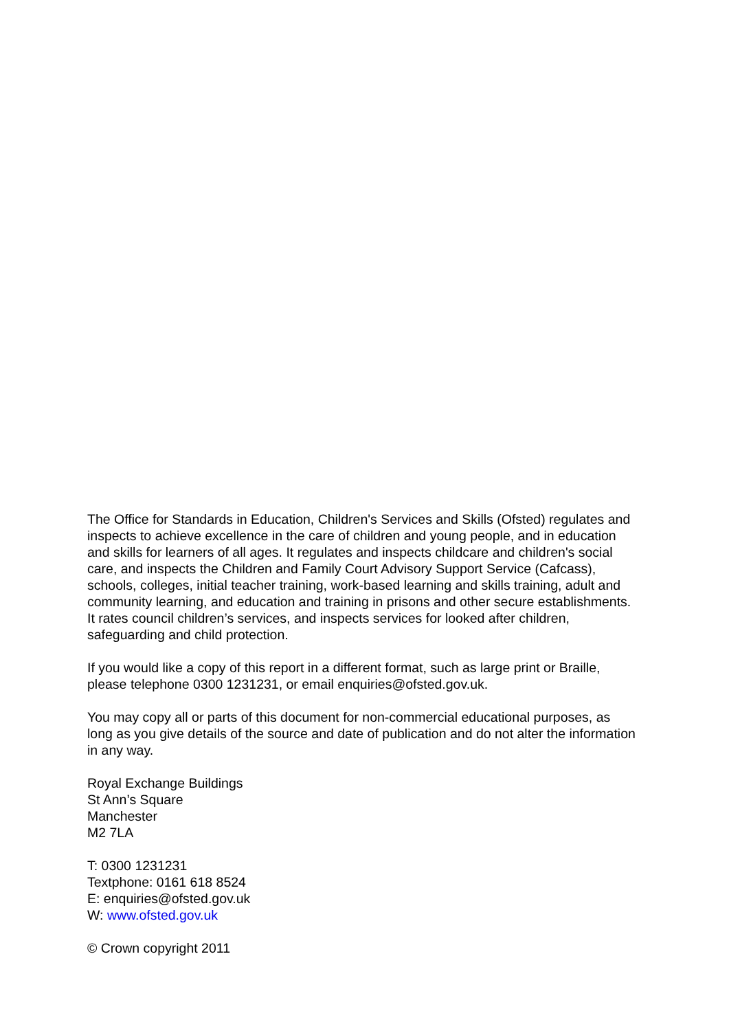The Office for Standards in Education, Children's Services and Skills (Ofsted) regulates and inspects to achieve excellence in the care of children and young people, and in education and skills for learners of all ages. It regulates and inspects childcare and children's social care, and inspects the Children and Family Court Advisory Support Service (Cafcass), schools, colleges, initial teacher training, work-based learning and skills training, adult and community learning, and education and training in prisons and other secure establishments. It rates council children’s services, and inspects services for looked after children, safeguarding and child protection.
If you would like a copy of this report in a different format, such as large print or Braille, please telephone 0300 1231231, or email enquiries@ofsted.gov.uk.
You may copy all or parts of this document for non-commercial educational purposes, as long as you give details of the source and date of publication and do not alter the information in any way.
Royal Exchange Buildings
St Ann’s Square
Manchester
M2 7LA
T: 0300 1231231
Textphone: 0161 618 8524
E: enquiries@ofsted.gov.uk
W: www.ofsted.gov.uk
© Crown copyright 2011